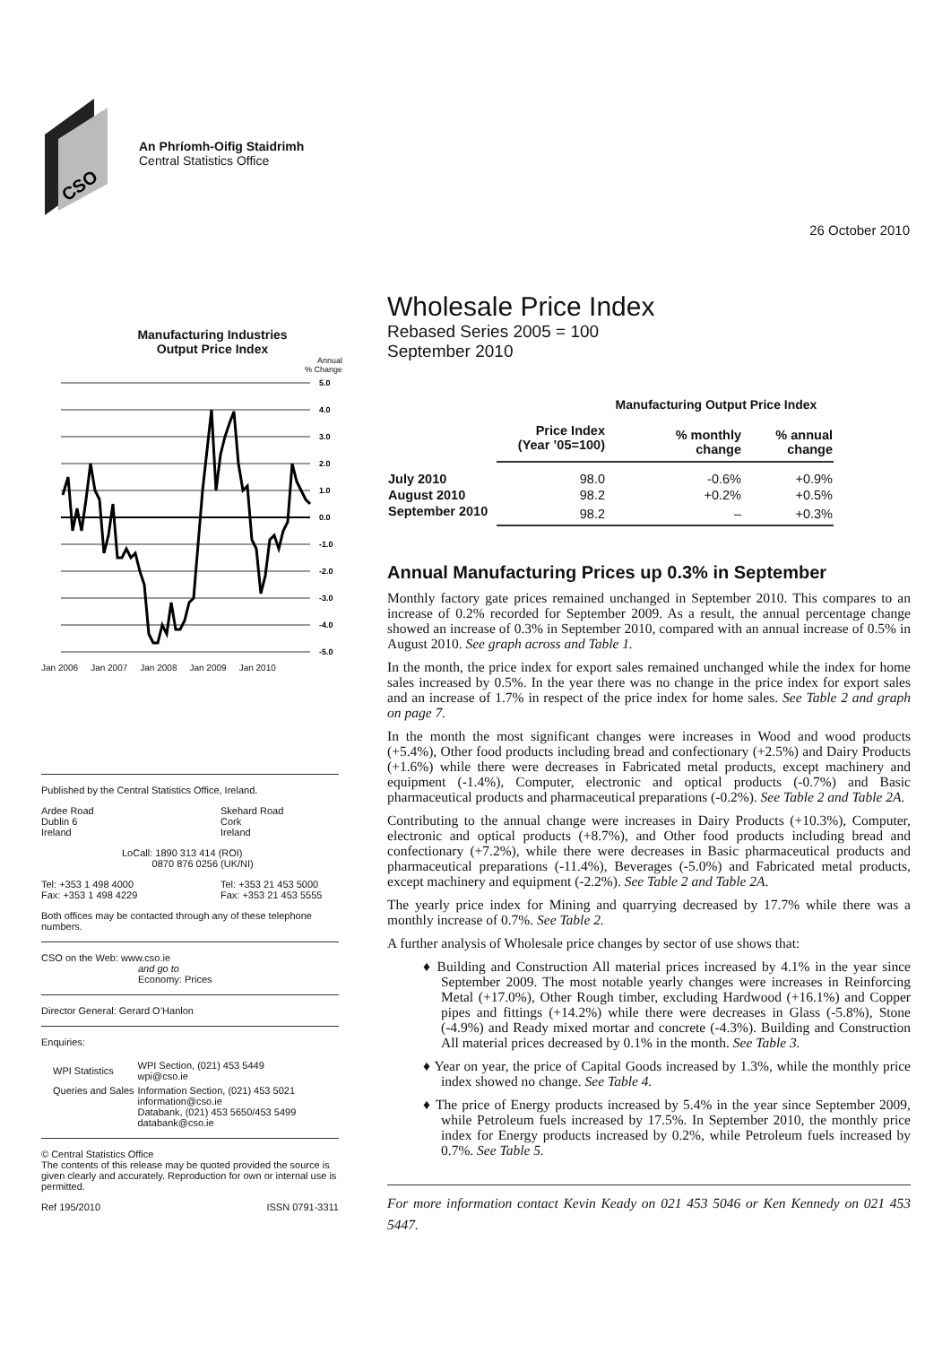CSO
An Phríomh-Oifig Staidrimh
Central Statistics Office
26 October 2010
Manufacturing Industries
Output Price Index
Annual
% Change
5.0
4.0
3.0
2.0
1.0
0.0
-1.0
-2.0
-3.0
-4.0
-5.0
Jan 2006 Jan 2007 Jan 2008 Jan 2009 Jan 2010
Published by the Central Statistics Office, Ireland.
Ardee Road
Dublin 6
Ireland
Skehard Road
Cork
Ireland
LoCall: 1890 313 414 (ROI)
0870 876 0256 (UK/NI)
Tel: +353 1 498 4000
Fax: +353 1 498 4229
Tel: +353 21 453 5000
Fax: +353 21 453 5555
Both offices may be contacted through any of these telephone numbers.
CSO on the Web: www.cso.ie
and go to
Economy: Prices
Director General: Gerard O’Hanlon
Enquiries:
| WPI Statistics | WPI Section, (021) 453 5449 wpi@cso.ie |
| Queries and Sales | Information Section, (021) 453 5021 information@cso.ie Databank, (021) 453 5650/453 5499 databank@cso.ie |
© Central Statistics Office
The contents of this release may be quoted provided the source is given clearly and accurately. Reproduction for own or internal use is permitted.
Ref 195/2010 ISSN 0791-3311
Wholesale Price Index
Rebased Series 2005 = 100
September 2010
Manufacturing Output Price Index
| | Price Index (Year ’05=100) | % monthly change | % annual change |
| --- | --- | --- | --- |
| July 2010 | 98.0 | -0.6% | +0.9% |
| August 2010 | 98.2 | +0.2% | +0.5% |
| September 2010 | 98.2 | – | +0.3% |
Annual Manufacturing Prices up 0.3% in September
Monthly factory gate prices remained unchanged in September 2010. This compares to an increase of 0.2% recorded for September 2009. As a result, the annual percentage change showed an increase of 0.3% in September 2010, compared with an annual increase of 0.5% in August 2010. See graph across and Table 1.
In the month, the price index for export sales remained unchanged while the index for home sales increased by 0.5%. In the year there was no change in the price index for export sales and an increase of 1.7% in respect of the price index for home sales. See Table 2 and graph on page 7.
In the month the most significant changes were increases in Wood and wood products (+5.4%), Other food products including bread and confectionary (+2.5%) and Dairy Products (+1.6%) while there were decreases in Fabricated metal products, except machinery and equipment (-1.4%), Computer, electronic and optical products (-0.7%) and Basic pharmaceutical products and pharmaceutical preparations (-0.2%). See Table 2 and Table 2A.
Contributing to the annual change were increases in Dairy Products (+10.3%), Computer, electronic and optical products (+8.7%), and Other food products including bread and confectionary (+7.2%), while there were decreases in Basic pharmaceutical products and pharmaceutical preparations (-11.4%), Beverages (-5.0%) and Fabricated metal products, except machinery and equipment (-2.2%). See Table 2 and Table 2A.
The yearly price index for Mining and quarrying decreased by 17.7% while there was a monthly increase of 0.7%. See Table 2.
A further analysis of Wholesale price changes by sector of use shows that:
♦ Building and Construction All material prices increased by 4.1% in the year since September 2009. The most notable yearly changes were increases in Reinforcing Metal (+17.0%), Other Rough timber, excluding Hardwood (+16.1%) and Copper pipes and fittings (+14.2%) while there were decreases in Glass (-5.8%), Stone (-4.9%) and Ready mixed mortar and concrete (-4.3%). Building and Construction All material prices decreased by 0.1% in the month. See Table 3.
♦ Year on year, the price of Capital Goods increased by 1.3%, while the monthly price index showed no change. See Table 4.
♦ The price of Energy products increased by 5.4% in the year since September 2009, while Petroleum fuels increased by 17.5%. In September 2010, the monthly price index for Energy products increased by 0.2%, while Petroleum fuels increased by 0.7%. See Table 5.
For more information contact Kevin Keady on 021 453 5046 or Ken Kennedy on 021 453 5447.